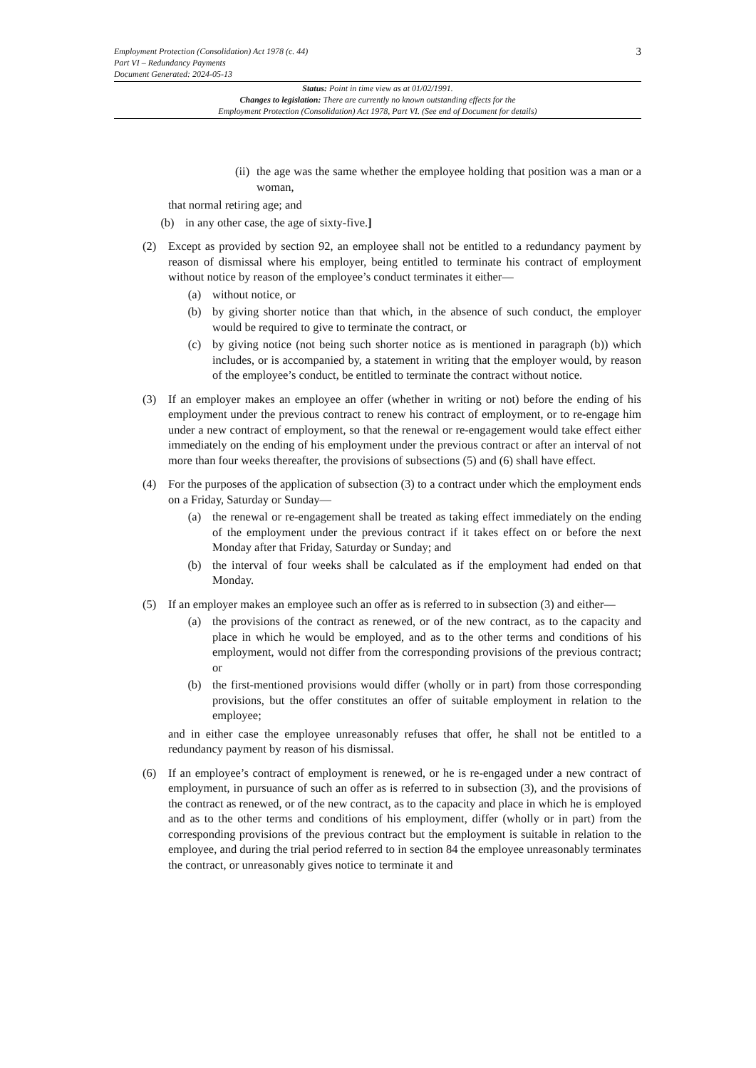3
Employment Protection (Consolidation) Act 1978 (c. 44)
Part VI – Redundancy Payments
Document Generated: 2024-05-13
Status: Point in time view as at 01/02/1991.
Changes to legislation: There are currently no known outstanding effects for the
Employment Protection (Consolidation) Act 1978, Part VI. (See end of Document for details)
(ii)
the age was the same whether the employee holding that position was a man or a woman,
that normal retiring age; and
(b) in any other case, the age of sixty-five.]
(2) Except as provided by section 92, an employee shall not be entitled to a redundancy payment by reason of dismissal where his employer, being entitled to terminate his contract of employment without notice by reason of the employee’s conduct terminates it either—
(a) without notice, or
(b) by giving shorter notice than that which, in the absence of such conduct, the employer would be required to give to terminate the contract, or
(c) by giving notice (not being such shorter notice as is mentioned in paragraph (b)) which includes, or is accompanied by, a statement in writing that the employer would, by reason of the employee’s conduct, be entitled to terminate the contract without notice.
(3) If an employer makes an employee an offer (whether in writing or not) before the ending of his employment under the previous contract to renew his contract of employment, or to re-engage him under a new contract of employment, so that the renewal or re-engagement would take effect either immediately on the ending of his employment under the previous contract or after an interval of not more than four weeks thereafter, the provisions of subsections (5) and (6) shall have effect.
(4) For the purposes of the application of subsection (3) to a contract under which the employment ends on a Friday, Saturday or Sunday—
(a) the renewal or re-engagement shall be treated as taking effect immediately on the ending of the employment under the previous contract if it takes effect on or before the next Monday after that Friday, Saturday or Sunday; and
(b) the interval of four weeks shall be calculated as if the employment had ended on that Monday.
(5) If an employer makes an employee such an offer as is referred to in subsection (3) and either—
(a) the provisions of the contract as renewed, or of the new contract, as to the capacity and place in which he would be employed, and as to the other terms and conditions of his employment, would not differ from the corresponding provisions of the previous contract; or
(b) the first-mentioned provisions would differ (wholly or in part) from those corresponding provisions, but the offer constitutes an offer of suitable employment in relation to the employee;
and in either case the employee unreasonably refuses that offer, he shall not be entitled to a redundancy payment by reason of his dismissal.
(6) If an employee’s contract of employment is renewed, or he is re-engaged under a new contract of employment, in pursuance of such an offer as is referred to in subsection (3), and the provisions of the contract as renewed, or of the new contract, as to the capacity and place in which he is employed and as to the other terms and conditions of his employment, differ (wholly or in part) from the corresponding provisions of the previous contract but the employment is suitable in relation to the employee, and during the trial period referred to in section 84 the employee unreasonably terminates the contract, or unreasonably gives notice to terminate it and